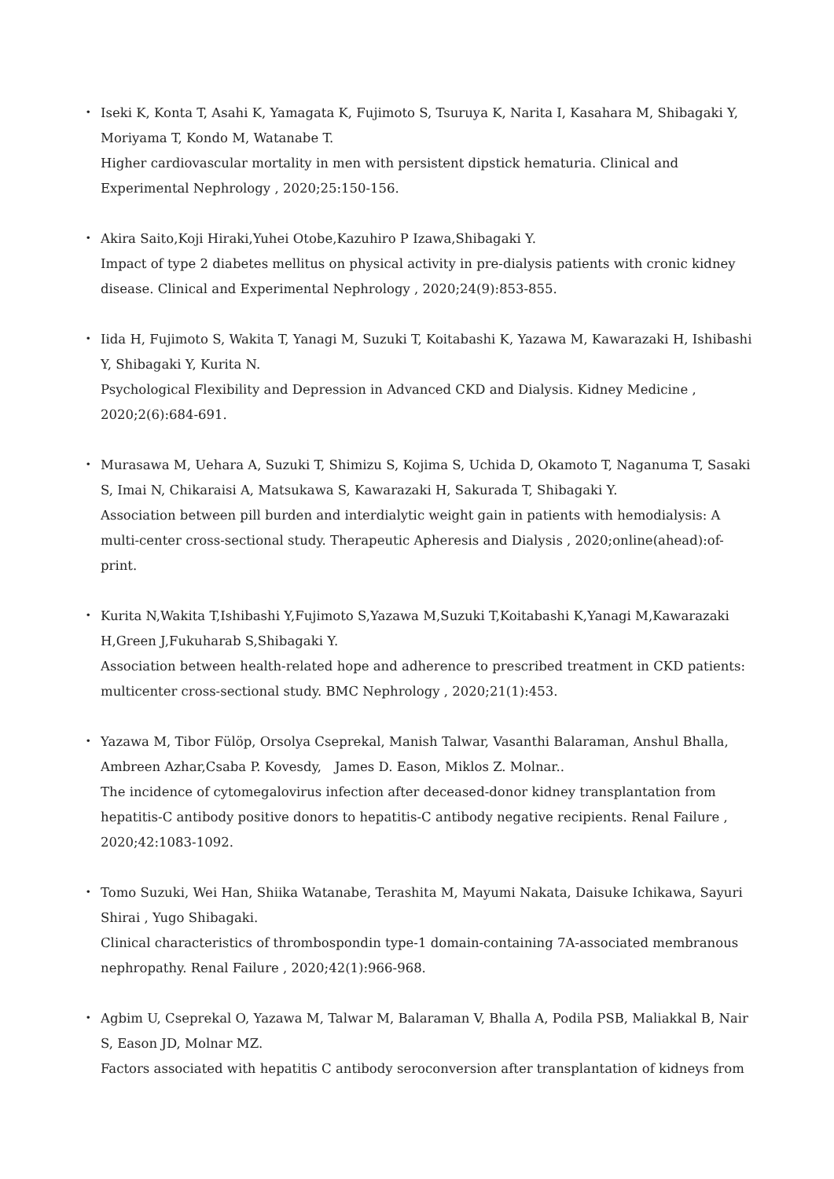・ Iseki K, Konta T, Asahi K, Yamagata K, Fujimoto S, Tsuruya K, Narita I, Kasahara M, Shibagaki Y, Moriyama T, Kondo M, Watanabe T.
Higher cardiovascular mortality in men with persistent dipstick hematuria. Clinical and Experimental Nephrology , 2020;25:150-156.
・ Akira Saito,Koji Hiraki,Yuhei Otobe,Kazuhiro P Izawa,Shibagaki Y.
Impact of type 2 diabetes mellitus on physical activity in pre-dialysis patients with cronic kidney disease. Clinical and Experimental Nephrology , 2020;24(9):853-855.
・ Iida H, Fujimoto S, Wakita T, Yanagi M, Suzuki T, Koitabashi K, Yazawa M, Kawarazaki H, Ishibashi Y, Shibagaki Y, Kurita N.
Psychological Flexibility and Depression in Advanced CKD and Dialysis. Kidney Medicine , 2020;2(6):684-691.
・ Murasawa M, Uehara A, Suzuki T, Shimizu S, Kojima S, Uchida D, Okamoto T, Naganuma T, Sasaki S, Imai N, Chikaraisi A, Matsukawa S, Kawarazaki H, Sakurada T, Shibagaki Y.
Association between pill burden and interdialytic weight gain in patients with hemodialysis: A multi-center cross-sectional study. Therapeutic Apheresis and Dialysis , 2020;online(ahead):of-print.
・ Kurita N,Wakita T,Ishibashi Y,Fujimoto S,Yazawa M,Suzuki T,Koitabashi K,Yanagi M,Kawarazaki H,Green J,Fukuharab S,Shibagaki Y.
Association between health-related hope and adherence to prescribed treatment in CKD patients: multicenter cross-sectional study. BMC Nephrology , 2020;21(1):453.
・ Yazawa M, Tibor Fülöp, Orsolya Cseprekal, Manish Talwar, Vasanthi Balaraman, Anshul Bhalla, Ambreen Azhar,Csaba P. Kovesdy,　James D. Eason, Miklos Z. Molnar..
The incidence of cytomegalovirus infection after deceased-donor kidney transplantation from hepatitis-C antibody positive donors to hepatitis-C antibody negative recipients. Renal Failure , 2020;42:1083-1092.
・ Tomo Suzuki, Wei Han, Shiika Watanabe, Terashita M, Mayumi Nakata, Daisuke Ichikawa, Sayuri Shirai , Yugo Shibagaki.
Clinical characteristics of thrombospondin type-1 domain-containing 7A-associated membranous nephropathy. Renal Failure , 2020;42(1):966-968.
・ Agbim U, Cseprekal O, Yazawa M, Talwar M, Balaraman V, Bhalla A, Podila PSB, Maliakkal B, Nair S, Eason JD, Molnar MZ.
Factors associated with hepatitis C antibody seroconversion after transplantation of kidneys from